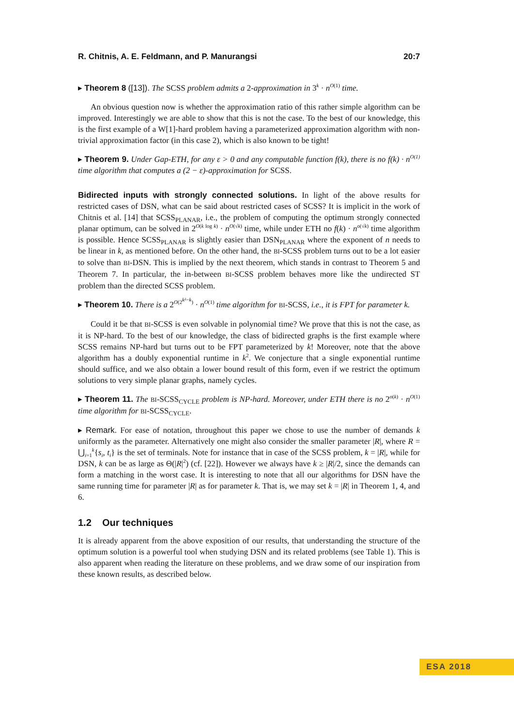R. Chitnis, A. E. Feldmann, and P. Manurangsi 20:7
▸ Theorem 8 ([13]). The SCSS problem admits a 2-approximation in 3<sup>k</sup> · n<sup>O(1)</sup> time.
An obvious question now is whether the approximation ratio of this rather simple algorithm can be improved. Interestingly we are able to show that this is not the case. To the best of our knowledge, this is the first example of a W[1]-hard problem having a parameterized approximation algorithm with non-trivial approximation factor (in this case 2), which is also known to be tight!
▸ Theorem 9. Under Gap-ETH, for any ε > 0 and any computable function f(k), there is no f(k) · n<sup>O(1)</sup> time algorithm that computes a (2 − ε)-approximation for SCSS.
Bidirected inputs with strongly connected solutions. In light of the above results for restricted cases of DSN, what can be said about restricted cases of SCSS? It is implicit in the work of Chitnis et al. [14] that SCSS<sub>PLANAR</sub>, i.e., the problem of computing the optimum strongly connected planar optimum, can be solved in 2<sup>O(k log k)</sup> · n<sup>O(√k)</sup> time, while under ETH no f(k) · n<sup>o(√k)</sup> time algorithm is possible. Hence SCSS<sub>PLANAR</sub> is slightly easier than DSN<sub>PLANAR</sub> where the exponent of n needs to be linear in k, as mentioned before. On the other hand, the BI-SCSS problem turns out to be a lot easier to solve than BI-DSN. This is implied by the next theorem, which stands in contrast to Theorem 5 and Theorem 7. In particular, the in-between BI-SCSS problem behaves more like the undirected ST problem than the directed SCSS problem.
▸ Theorem 10. There is a 2<sup>O(2<sup>k²−k</sup>)</sup> · n<sup>O(1)</sup> time algorithm for BI-SCSS, i.e., it is FPT for parameter k.
Could it be that BI-SCSS is even solvable in polynomial time? We prove that this is not the case, as it is NP-hard. To the best of our knowledge, the class of bidirected graphs is the first example where SCSS remains NP-hard but turns out to be FPT parameterized by k! Moreover, note that the above algorithm has a doubly exponential runtime in k<sup>2</sup>. We conjecture that a single exponential runtime should suffice, and we also obtain a lower bound result of this form, even if we restrict the optimum solutions to very simple planar graphs, namely cycles.
▸ Theorem 11. The BI-SCSS<sub>CYCLE</sub> problem is NP-hard. Moreover, under ETH there is no 2<sup>o(k)</sup> · n<sup>O(1)</sup> time algorithm for BI-SCSS<sub>CYCLE</sub>.
▸ Remark. For ease of notation, throughout this paper we chose to use the number of demands k uniformly as the parameter. Alternatively one might also consider the smaller parameter |R|, where R = ⋃<sub>i=1</sub><sup>k</sup>{s<sub>i</sub>, t<sub>i</sub>} is the set of terminals. Note for instance that in case of the SCSS problem, k = |R|, while for DSN, k can be as large as Θ(|R|<sup>2</sup>) (cf. [22]). However we always have k ≥ |R|/2, since the demands can form a matching in the worst case. It is interesting to note that all our algorithms for DSN have the same running time for parameter |R| as for parameter k. That is, we may set k = |R| in Theorem 1, 4, and 6.
1.2 Our techniques
It is already apparent from the above exposition of our results, that understanding the structure of the optimum solution is a powerful tool when studying DSN and its related problems (see Table 1). This is also apparent when reading the literature on these problems, and we draw some of our inspiration from these known results, as described below.
ESA 2018